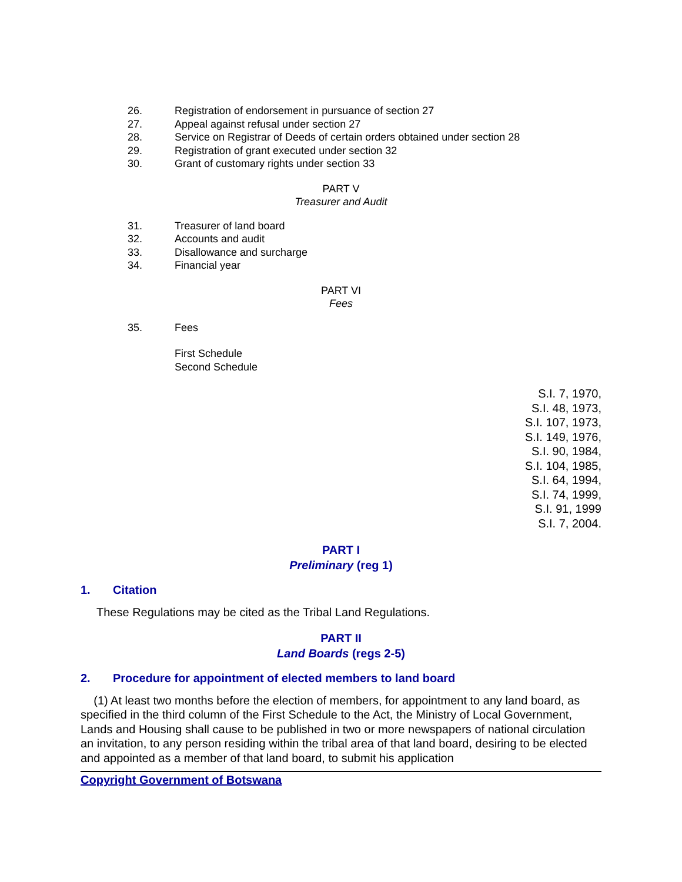26. Registration of endorsement in pursuance of section 27
27. Appeal against refusal under section 27
28. Service on Registrar of Deeds of certain orders obtained under section 28
29. Registration of grant executed under section 32
30. Grant of customary rights under section 33
PART V
Treasurer and Audit
31. Treasurer of land board
32. Accounts and audit
33. Disallowance and surcharge
34. Financial year
PART VI
Fees
35. Fees
First Schedule
Second Schedule
S.I. 7, 1970,
S.I. 48, 1973,
S.I. 107, 1973,
S.I. 149, 1976,
S.I. 90, 1984,
S.I. 104, 1985,
S.I. 64, 1994,
S.I. 74, 1999,
S.I. 91, 1999
S.I. 7, 2004.
PART I
Preliminary (reg 1)
1. Citation
These Regulations may be cited as the Tribal Land Regulations.
PART II
Land Boards (regs 2-5)
2. Procedure for appointment of elected members to land board
(1) At least two months before the election of members, for appointment to any land board, as specified in the third column of the First Schedule to the Act, the Ministry of Local Government, Lands and Housing shall cause to be published in two or more newspapers of national circulation an invitation, to any person residing within the tribal area of that land board, desiring to be elected and appointed as a member of that land board, to submit his application
Copyright Government of Botswana